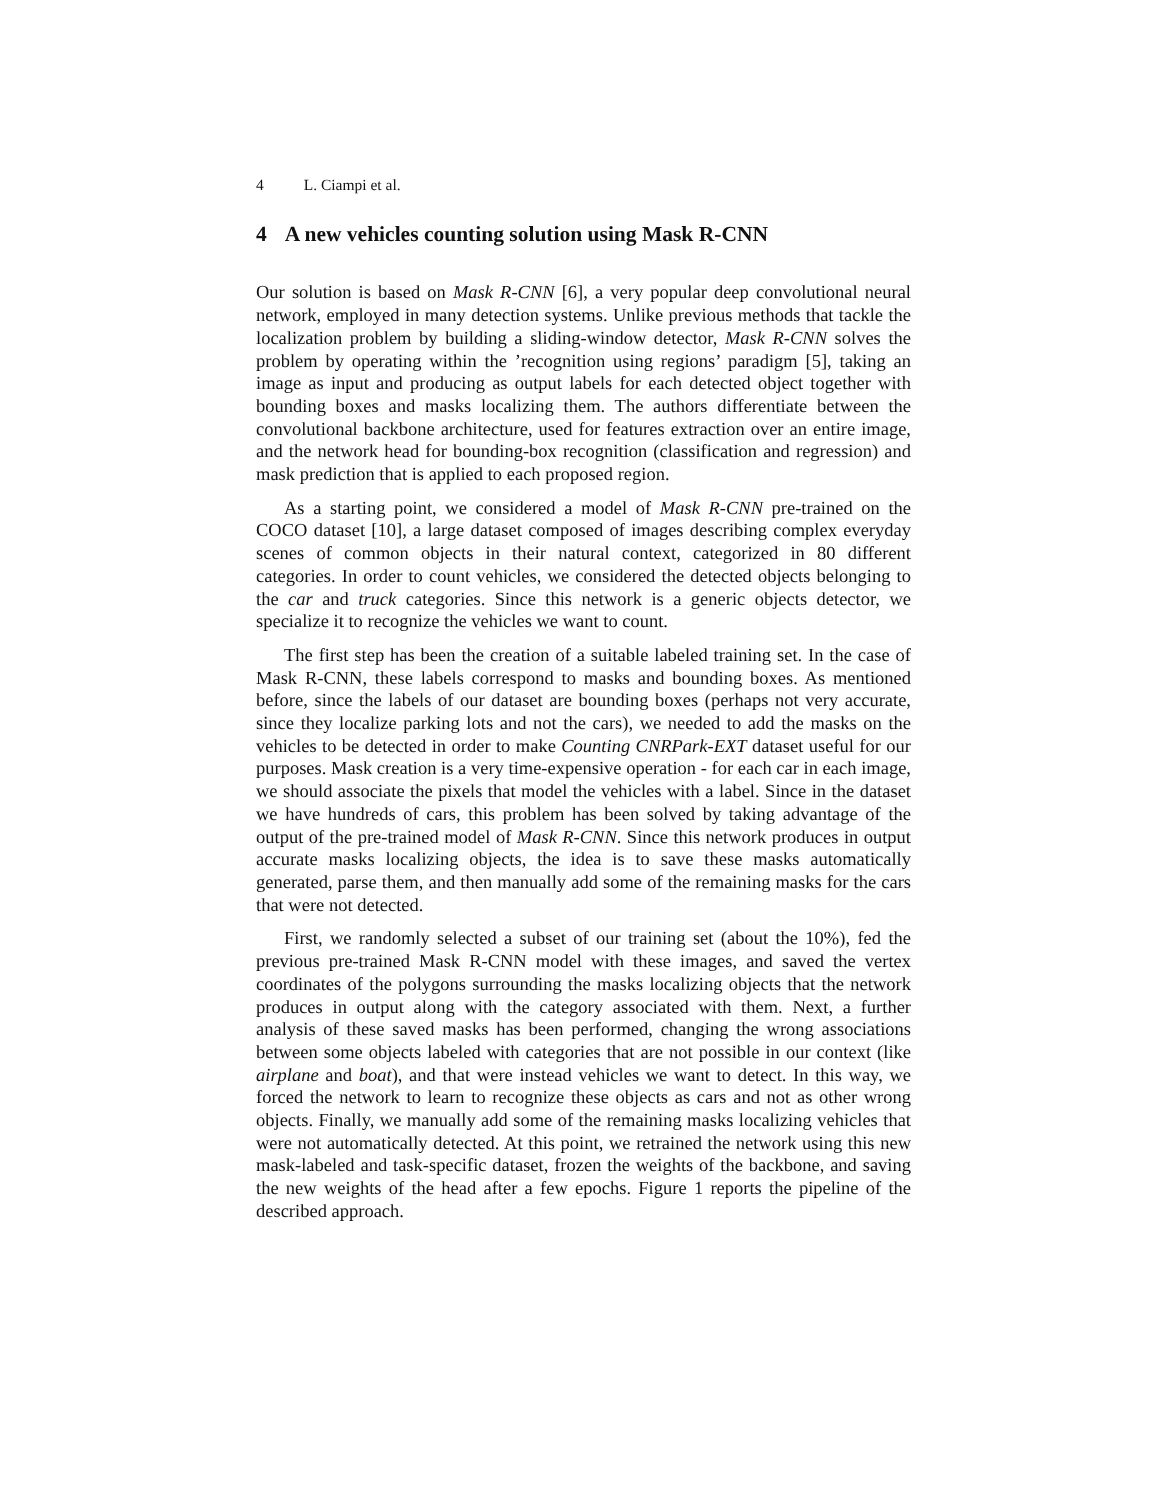4 L. Ciampi et al.
4 A new vehicles counting solution using Mask R-CNN
Our solution is based on Mask R-CNN [6], a very popular deep convolutional neural network, employed in many detection systems. Unlike previous methods that tackle the localization problem by building a sliding-window detector, Mask R-CNN solves the problem by operating within the ’recognition using regions’ paradigm [5], taking an image as input and producing as output labels for each detected object together with bounding boxes and masks localizing them. The authors differentiate between the convolutional backbone architecture, used for features extraction over an entire image, and the network head for bounding-box recognition (classification and regression) and mask prediction that is applied to each proposed region.
As a starting point, we considered a model of Mask R-CNN pre-trained on the COCO dataset [10], a large dataset composed of images describing complex everyday scenes of common objects in their natural context, categorized in 80 different categories. In order to count vehicles, we considered the detected objects belonging to the car and truck categories. Since this network is a generic objects detector, we specialize it to recognize the vehicles we want to count.
The first step has been the creation of a suitable labeled training set. In the case of Mask R-CNN, these labels correspond to masks and bounding boxes. As mentioned before, since the labels of our dataset are bounding boxes (perhaps not very accurate, since they localize parking lots and not the cars), we needed to add the masks on the vehicles to be detected in order to make Counting CNRPark-EXT dataset useful for our purposes. Mask creation is a very time-expensive operation - for each car in each image, we should associate the pixels that model the vehicles with a label. Since in the dataset we have hundreds of cars, this problem has been solved by taking advantage of the output of the pre-trained model of Mask R-CNN. Since this network produces in output accurate masks localizing objects, the idea is to save these masks automatically generated, parse them, and then manually add some of the remaining masks for the cars that were not detected.
First, we randomly selected a subset of our training set (about the 10%), fed the previous pre-trained Mask R-CNN model with these images, and saved the vertex coordinates of the polygons surrounding the masks localizing objects that the network produces in output along with the category associated with them. Next, a further analysis of these saved masks has been performed, changing the wrong associations between some objects labeled with categories that are not possible in our context (like airplane and boat), and that were instead vehicles we want to detect. In this way, we forced the network to learn to recognize these objects as cars and not as other wrong objects. Finally, we manually add some of the remaining masks localizing vehicles that were not automatically detected. At this point, we retrained the network using this new mask-labeled and task-specific dataset, frozen the weights of the backbone, and saving the new weights of the head after a few epochs. Figure 1 reports the pipeline of the described approach.